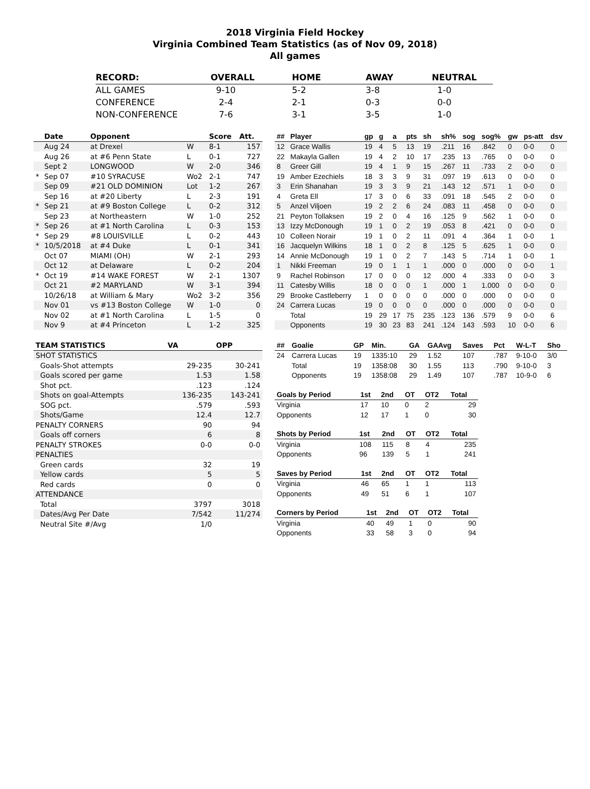2018 Virginia Field Hockey
Virginia Combined Team Statistics (as of Nov 09, 2018)
All games
| RECORD: | OVERALL | HOME | AWAY | NEUTRAL |
| --- | --- | --- | --- | --- |
| ALL GAMES | 9-10 | 5-2 | 3-8 | 1-0 |
| CONFERENCE | 2-4 | 2-1 | 0-3 | 0-0 |
| NON-CONFERENCE | 7-6 | 3-1 | 3-5 | 1-0 |
| | Date | Opponent | | Score | Att. |
| --- | --- | --- | --- | --- | --- |
| | Aug 24 | at Drexel | W | 8-1 | 157 |
| | Aug 26 | at #6 Penn State | L | 0-1 | 727 |
| | Sept 2 | LONGWOOD | W | 2-0 | 346 |
| * | Sep 07 | #10 SYRACUSE | Wo2 | 2-1 | 747 |
| | Sep 09 | #21 OLD DOMINION | Lot | 1-2 | 267 |
| | Sep 16 | at #20 Liberty | L | 2-3 | 191 |
| * | Sep 21 | at #9 Boston College | L | 0-2 | 312 |
| | Sep 23 | at Northeastern | W | 1-0 | 252 |
| * | Sep 26 | at #1 North Carolina | L | 0-3 | 153 |
| * | Sep 29 | #8 LOUISVILLE | L | 0-2 | 443 |
| * | 10/5/2018 | at #4 Duke | L | 0-1 | 341 |
| | Oct 07 | MIAMI (OH) | W | 2-1 | 293 |
| | Oct 12 | at Delaware | L | 0-2 | 204 |
| * | Oct 19 | #14 WAKE FOREST | W | 2-1 | 1307 |
| | Oct 21 | #2 MARYLAND | W | 3-1 | 394 |
| | 10/26/18 | at William & Mary | Wo2 | 3-2 | 356 |
| | Nov 01 | vs #13 Boston College | W | 1-0 | 0 |
| | Nov 02 | at #1 North Carolina | L | 1-5 | 0 |
| | Nov 9 | at #4 Princeton | L | 1-2 | 325 |
| TEAM STATISTICS | VA | OPP |
| --- | --- | --- |
| SHOT STATISTICS | | |
| Goals-Shot attempts | 29-235 | 30-241 |
| Goals scored per game | 1.53 | 1.58 |
| Shot pct. | .123 | .124 |
| Shots on goal-Attempts | 136-235 | 143-241 |
| SOG pct. | .579 | .593 |
| Shots/Game | 12.4 | 12.7 |
| PENALTY CORNERS | 90 | 94 |
| Goals off corners | 6 | 8 |
| PENALTY STROKES | 0-0 | 0-0 |
| PENALTIES | | |
| Green cards | 32 | 19 |
| Yellow cards | 5 | 5 |
| Red cards | 0 | 0 |
| ATTENDANCE | | |
| Total | 3797 | 3018 |
| Dates/Avg Per Date | 7/542 | 11/274 |
| Neutral Site #/Avg | 1/0 | |
| ## | Player | gp | g | a | pts | sh | sh% | sog | sog% | gw | ps-att | dsv |
| --- | --- | --- | --- | --- | --- | --- | --- | --- | --- | --- | --- | --- |
| 12 | Grace Wallis | 19 | 4 | 5 | 13 | 19 | .211 | 16 | .842 | 0 | 0-0 | 0 |
| 22 | Makayla Gallen | 19 | 4 | 2 | 10 | 17 | .235 | 13 | .765 | 0 | 0-0 | 0 |
| 8 | Greer Gill | 19 | 4 | 1 | 9 | 15 | .267 | 11 | .733 | 2 | 0-0 | 0 |
| 19 | Amber Ezechiels | 18 | 3 | 3 | 9 | 31 | .097 | 19 | .613 | 0 | 0-0 | 0 |
| 3 | Erin Shanahan | 19 | 3 | 3 | 9 | 21 | .143 | 12 | .571 | 1 | 0-0 | 0 |
| 4 | Greta Ell | 17 | 3 | 0 | 6 | 33 | .091 | 18 | .545 | 2 | 0-0 | 0 |
| 5 | Anzel Viljoen | 19 | 2 | 2 | 6 | 24 | .083 | 11 | .458 | 0 | 0-0 | 0 |
| 21 | Peyton Tollaksen | 19 | 2 | 0 | 4 | 16 | .125 | 9 | .562 | 1 | 0-0 | 0 |
| 13 | Izzy McDonough | 19 | 1 | 0 | 2 | 19 | .053 | 8 | .421 | 0 | 0-0 | 0 |
| 10 | Colleen Norair | 19 | 1 | 0 | 2 | 11 | .091 | 4 | .364 | 1 | 0-0 | 1 |
| 16 | Jacquelyn Wilkins | 18 | 1 | 0 | 2 | 8 | .125 | 5 | .625 | 1 | 0-0 | 0 |
| 14 | Annie McDonough | 19 | 1 | 0 | 2 | 7 | .143 | 5 | .714 | 1 | 0-0 | 1 |
| 1 | Nikki Freeman | 19 | 0 | 1 | 1 | 1 | .000 | 0 | .000 | 0 | 0-0 | 1 |
| 9 | Rachel Robinson | 17 | 0 | 0 | 0 | 12 | .000 | 4 | .333 | 0 | 0-0 | 3 |
| 11 | Catesby Willis | 18 | 0 | 0 | 0 | 1 | .000 | 1 | 1.000 | 0 | 0-0 | 0 |
| 29 | Brooke Castleberry | 1 | 0 | 0 | 0 | 0 | .000 | 0 | .000 | 0 | 0-0 | 0 |
| 24 | Carrera Lucas | 19 | 0 | 0 | 0 | 0 | .000 | 0 | .000 | 0 | 0-0 | 0 |
| | Total | 19 | 29 | 17 | 75 | 235 | .123 | 136 | .579 | 9 | 0-0 | 6 |
| | Opponents | 19 | 30 | 23 | 83 | 241 | .124 | 143 | .593 | 10 | 0-0 | 6 |
| ## | Goalie | GP | Min. | GA | GAAvg | Saves | Pct | W-L-T | Sho |
| --- | --- | --- | --- | --- | --- | --- | --- | --- | --- |
| 24 | Carrera Lucas | 19 | 1335:10 | 29 | 1.52 | 107 | .787 | 9-10-0 | 3/0 |
| | Total | 19 | 1358:08 | 30 | 1.55 | 113 | .790 | 9-10-0 | 3 |
| | Opponents | 19 | 1358:08 | 29 | 1.49 | 107 | .787 | 10-9-0 | 6 |
| Goals by Period | 1st | 2nd | OT | OT2 | Total |
| --- | --- | --- | --- | --- | --- |
| Virginia | 17 | 10 | 0 | 2 | 29 |
| Opponents | 12 | 17 | 1 | 0 | 30 |
| Shots by Period | 1st | 2nd | OT | OT2 | Total |
| --- | --- | --- | --- | --- | --- |
| Virginia | 108 | 115 | 8 | 4 | 235 |
| Opponents | 96 | 139 | 5 | 1 | 241 |
| Saves by Period | 1st | 2nd | OT | OT2 | Total |
| --- | --- | --- | --- | --- | --- |
| Virginia | 46 | 65 | 1 | 1 | 113 |
| Opponents | 49 | 51 | 6 | 1 | 107 |
| Corners by Period | 1st | 2nd | OT | OT2 | Total |
| --- | --- | --- | --- | --- | --- |
| Virginia | 40 | 49 | 1 | 0 | 90 |
| Opponents | 33 | 58 | 3 | 0 | 94 |